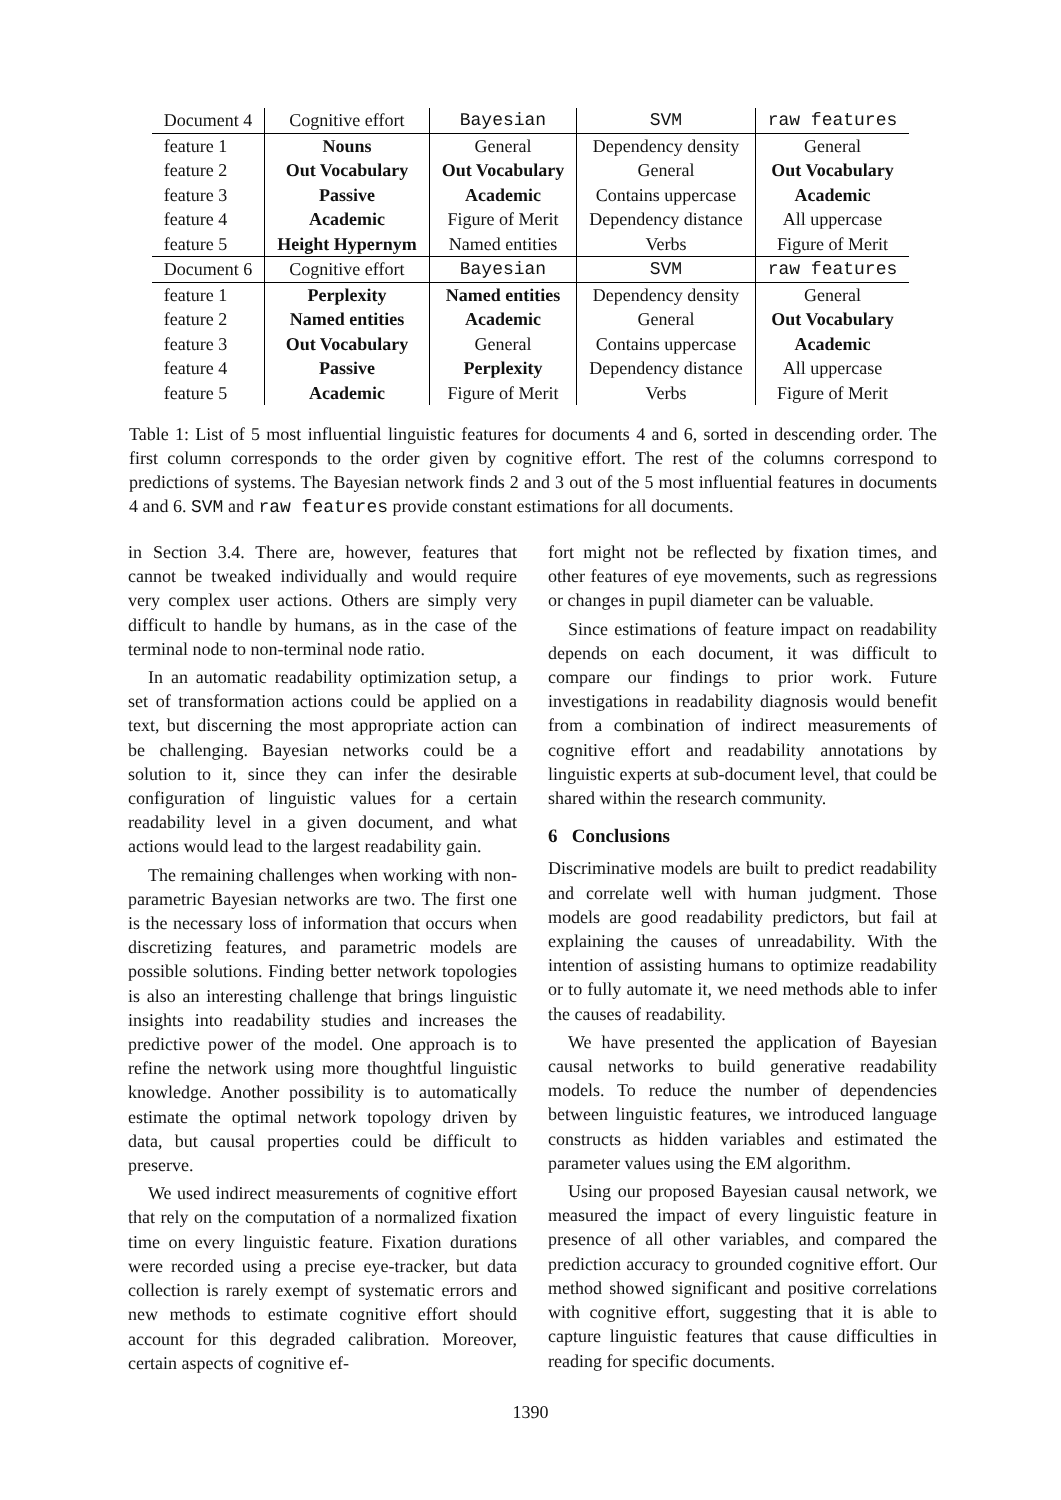| Document 4 | Cognitive effort | Bayesian | SVM | raw features |
| --- | --- | --- | --- | --- |
| feature 1 | Nouns | General | Dependency density | General |
| feature 2 | Out Vocabulary | Out Vocabulary | General | Out Vocabulary |
| feature 3 | Passive | Academic | Contains uppercase | Academic |
| feature 4 | Academic | Figure of Merit | Dependency distance | All uppercase |
| feature 5 | Height Hypernym | Named entities | Verbs | Figure of Merit |
| Document 6 | Cognitive effort | Bayesian | SVM | raw features |
| feature 1 | Perplexity | Named entities | Dependency density | General |
| feature 2 | Named entities | Academic | General | Out Vocabulary |
| feature 3 | Out Vocabulary | General | Contains uppercase | Academic |
| feature 4 | Passive | Perplexity | Dependency distance | All uppercase |
| feature 5 | Academic | Figure of Merit | Verbs | Figure of Merit |
Table 1: List of 5 most influential linguistic features for documents 4 and 6, sorted in descending order. The first column corresponds to the order given by cognitive effort. The rest of the columns correspond to predictions of systems. The Bayesian network finds 2 and 3 out of the 5 most influential features in documents 4 and 6. SVM and raw features provide constant estimations for all documents.
in Section 3.4. There are, however, features that cannot be tweaked individually and would require very complex user actions. Others are simply very difficult to handle by humans, as in the case of the terminal node to non-terminal node ratio.
In an automatic readability optimization setup, a set of transformation actions could be applied on a text, but discerning the most appropriate action can be challenging. Bayesian networks could be a solution to it, since they can infer the desirable configuration of linguistic values for a certain readability level in a given document, and what actions would lead to the largest readability gain.
The remaining challenges when working with non-parametric Bayesian networks are two. The first one is the necessary loss of information that occurs when discretizing features, and parametric models are possible solutions. Finding better network topologies is also an interesting challenge that brings linguistic insights into readability studies and increases the predictive power of the model. One approach is to refine the network using more thoughtful linguistic knowledge. Another possibility is to automatically estimate the optimal network topology driven by data, but causal properties could be difficult to preserve.
We used indirect measurements of cognitive effort that rely on the computation of a normalized fixation time on every linguistic feature. Fixation durations were recorded using a precise eye-tracker, but data collection is rarely exempt of systematic errors and new methods to estimate cognitive effort should account for this degraded calibration. Moreover, certain aspects of cognitive ef-
fort might not be reflected by fixation times, and other features of eye movements, such as regressions or changes in pupil diameter can be valuable.
Since estimations of feature impact on readability depends on each document, it was difficult to compare our findings to prior work. Future investigations in readability diagnosis would benefit from a combination of indirect measurements of cognitive effort and readability annotations by linguistic experts at sub-document level, that could be shared within the research community.
6 Conclusions
Discriminative models are built to predict readability and correlate well with human judgment. Those models are good readability predictors, but fail at explaining the causes of unreadability. With the intention of assisting humans to optimize readability or to fully automate it, we need methods able to infer the causes of readability.
We have presented the application of Bayesian causal networks to build generative readability models. To reduce the number of dependencies between linguistic features, we introduced language constructs as hidden variables and estimated the parameter values using the EM algorithm.
Using our proposed Bayesian causal network, we measured the impact of every linguistic feature in presence of all other variables, and compared the prediction accuracy to grounded cognitive effort. Our method showed significant and positive correlations with cognitive effort, suggesting that it is able to capture linguistic features that cause difficulties in reading for specific documents.
1390